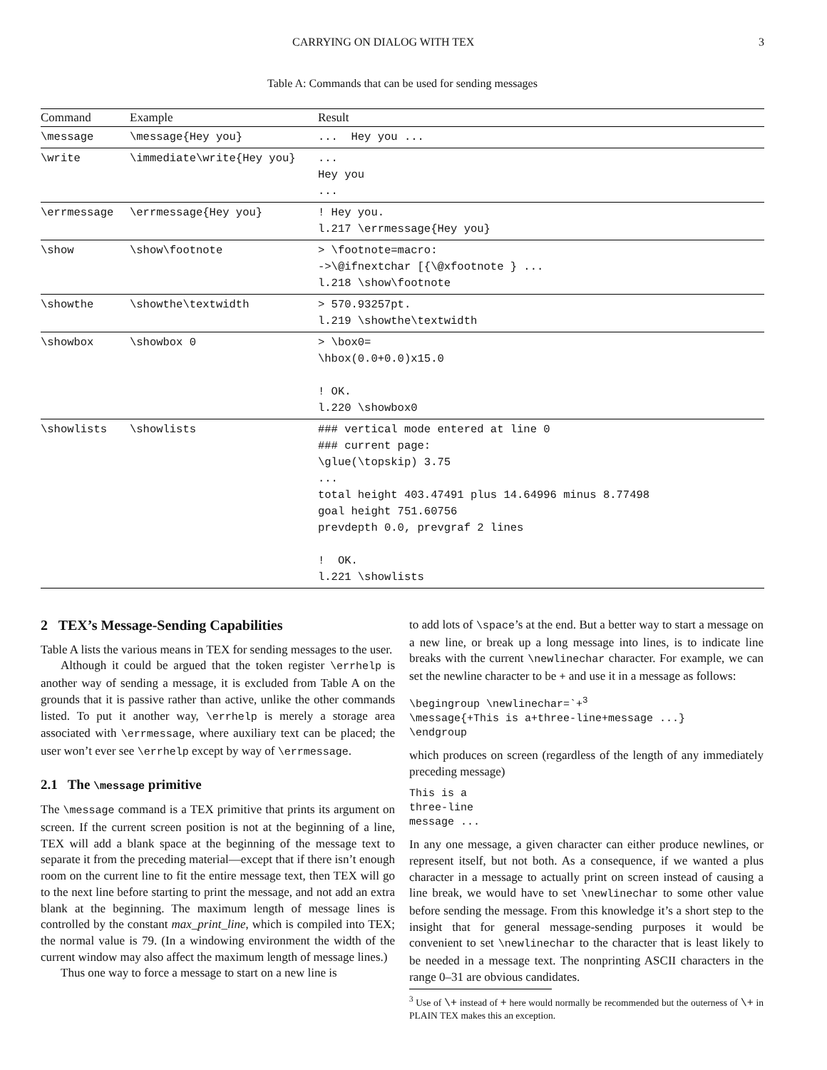CARRYING ON DIALOG WITH TEX 3
Table A: Commands that can be used for sending messages
| Command | Example | Result |
| --- | --- | --- |
| \message | \message{Hey you} | ... Hey you ... |
| \write | \immediate\write{Hey you} | ... Hey you ... |
| \errmessage | \errmessage{Hey you} | ! Hey you. l.217 \errmessage{Hey you} |
| \show | \show\footnote | > \footnote=macro: ->\@ifnextchar [{\@xfootnote } ... l.218 \show\footnote |
| \showthe | \showthe\textwidth | > 570.93257pt. l.219 \showthe\textwidth |
| \showbox | \showbox 0 | > \box0= \hbox(0.0+0.0)x15.0 ! OK. l.220 \showbox0 |
| \showlists | \showlists | ### vertical mode entered at line 0 ### current page: \glue(\topskip) 3.75 ... total height 403.47491 plus 14.64996 minus 8.77498 goal height 751.60756 prevdepth 0.0, prevgraf 2 lines ! OK. l.221 \showlists |
2 TEX’s Message-Sending Capabilities
Table A lists the various means in TEX for sending messages to the user.
Although it could be argued that the token register \errhelp is another way of sending a message, it is excluded from Table A on the grounds that it is passive rather than active, unlike the other commands listed. To put it another way, \errhelp is merely a storage area associated with \errmessage, where auxiliary text can be placed; the user won’t ever see \errhelp except by way of \errmessage.
2.1 The \message primitive
The \message command is a TEX primitive that prints its argument on screen. If the current screen position is not at the beginning of a line, TEX will add a blank space at the beginning of the message text to separate it from the preceding material—except that if there isn’t enough room on the current line to fit the entire message text, then TEX will go to the next line before starting to print the message, and not add an extra blank at the beginning. The maximum length of message lines is controlled by the constant max_print_line, which is compiled into TEX; the normal value is 79. (In a windowing environment the width of the current window may also affect the maximum length of message lines.)
Thus one way to force a message to start on a new line is
to add lots of \space’s at the end. But a better way to start a message on a new line, or break up a long message into lines, is to indicate line breaks with the current \newlinechar character. For example, we can set the newline character to be + and use it in a message as follows:
\begingroup \newlinechar=`+3
\message{+This is a+three-line+message ...}
\endgroup
which produces on screen (regardless of the length of any immediately preceding message)
This is a
three-line
message ...
In any one message, a given character can either produce newlines, or represent itself, but not both. As a consequence, if we wanted a plus character in a message to actually print on screen instead of causing a line break, we would have to set \newlinechar to some other value before sending the message. From this knowledge it’s a short step to the insight that for general message-sending purposes it would be convenient to set \newlinechar to the character that is least likely to be needed in a message text. The nonprinting ASCII characters in the range 0–31 are obvious candidates.
<sup>3</sup> Use of \+ instead of + here would normally be recommended but the outerness of \+ in PLAIN TEX makes this an exception.